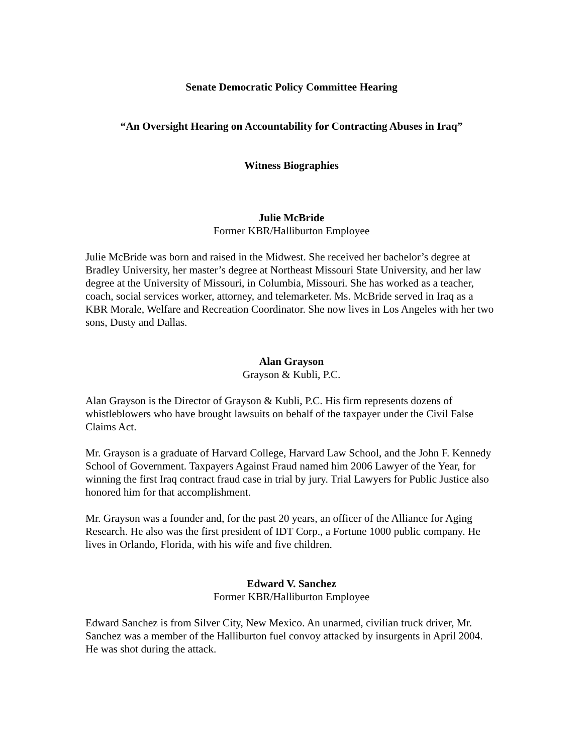Senate Democratic Policy Committee Hearing
“An Oversight Hearing on Accountability for Contracting Abuses in Iraq”
Witness Biographies
Julie McBride
Former KBR/Halliburton Employee
Julie McBride was born and raised in the Midwest. She received her bachelor’s degree at Bradley University, her master’s degree at Northeast Missouri State University, and her law degree at the University of Missouri, in Columbia, Missouri. She has worked as a teacher, coach, social services worker, attorney, and telemarketer. Ms. McBride served in Iraq as a KBR Morale, Welfare and Recreation Coordinator. She now lives in Los Angeles with her two sons, Dusty and Dallas.
Alan Grayson
Grayson & Kubli, P.C.
Alan Grayson is the Director of Grayson & Kubli, P.C. His firm represents dozens of whistleblowers who have brought lawsuits on behalf of the taxpayer under the Civil False Claims Act.
Mr. Grayson is a graduate of Harvard College, Harvard Law School, and the John F. Kennedy School of Government. Taxpayers Against Fraud named him 2006 Lawyer of the Year, for winning the first Iraq contract fraud case in trial by jury. Trial Lawyers for Public Justice also honored him for that accomplishment.
Mr. Grayson was a founder and, for the past 20 years, an officer of the Alliance for Aging Research. He also was the first president of IDT Corp., a Fortune 1000 public company. He lives in Orlando, Florida, with his wife and five children.
Edward V. Sanchez
Former KBR/Halliburton Employee
Edward Sanchez is from Silver City, New Mexico. An unarmed, civilian truck driver, Mr. Sanchez was a member of the Halliburton fuel convoy attacked by insurgents in April 2004. He was shot during the attack.